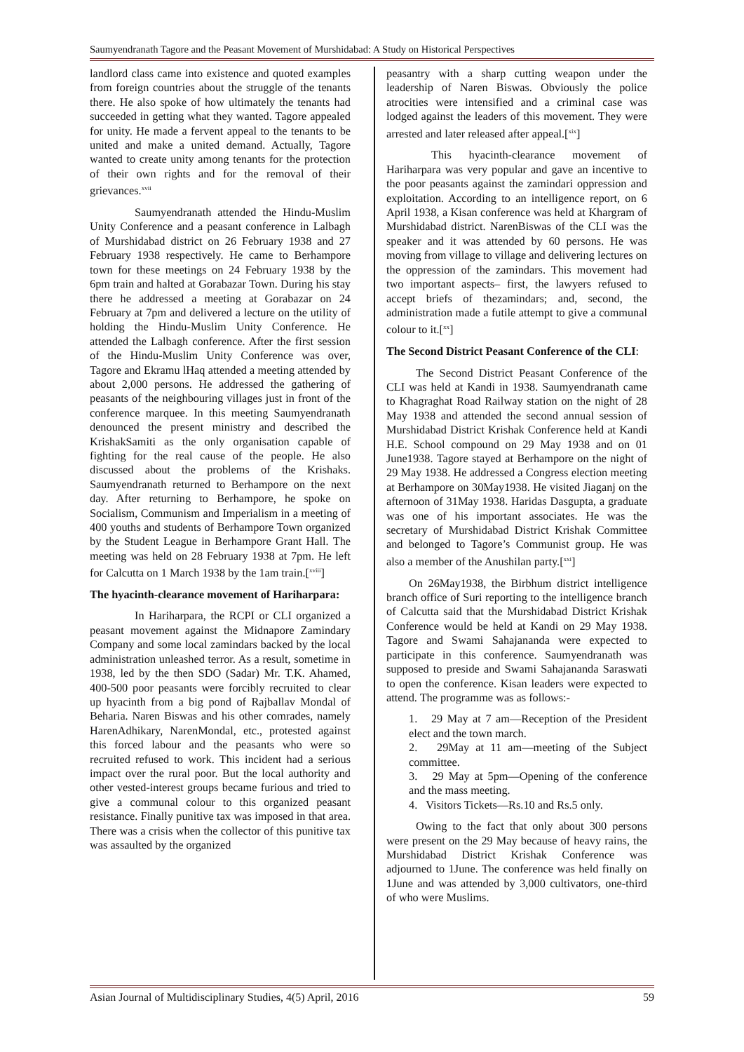Saumyendranath Tagore and the Peasant Movement of Murshidabad: A Study on Historical Perspectives
landlord class came into existence and quoted examples from foreign countries about the struggle of the tenants there. He also spoke of how ultimately the tenants had succeeded in getting what they wanted. Tagore appealed for unity. He made a fervent appeal to the tenants to be united and make a united demand. Actually, Tagore wanted to create unity among tenants for the protection of their own rights and for the removal of their grievances.<sup>xvii</sup>
Saumyendranath attended the Hindu-Muslim Unity Conference and a peasant conference in Lalbagh of Murshidabad district on 26 February 1938 and 27 February 1938 respectively. He came to Berhampore town for these meetings on 24 February 1938 by the 6pm train and halted at Gorabazar Town. During his stay there he addressed a meeting at Gorabazar on 24 February at 7pm and delivered a lecture on the utility of holding the Hindu-Muslim Unity Conference. He attended the Lalbagh conference. After the first session of the Hindu-Muslim Unity Conference was over, Tagore and Ekramu lHaq attended a meeting attended by about 2,000 persons. He addressed the gathering of peasants of the neighbouring villages just in front of the conference marquee. In this meeting Saumyendranath denounced the present ministry and described the KrishakSamiti as the only organisation capable of fighting for the real cause of the people. He also discussed about the problems of the Krishaks. Saumyendranath returned to Berhampore on the next day. After returning to Berhampore, he spoke on Socialism, Communism and Imperialism in a meeting of 400 youths and students of Berhampore Town organized by the Student League in Berhampore Grant Hall. The meeting was held on 28 February 1938 at 7pm. He left for Calcutta on 1 March 1938 by the 1am train.[<sup>xviii</sup>]
The hyacinth-clearance movement of Hariharpara:
In Hariharpara, the RCPI or CLI organized a peasant movement against the Midnapore Zamindary Company and some local zamindars backed by the local administration unleashed terror. As a result, sometime in 1938, led by the then SDO (Sadar) Mr. T.K. Ahamed, 400-500 poor peasants were forcibly recruited to clear up hyacinth from a big pond of Rajballav Mondal of Beharia. Naren Biswas and his other comrades, namely HarenAdhikary, NarenMondal, etc., protested against this forced labour and the peasants who were so recruited refused to work. This incident had a serious impact over the rural poor. But the local authority and other vested-interest groups became furious and tried to give a communal colour to this organized peasant resistance. Finally punitive tax was imposed in that area. There was a crisis when the collector of this punitive tax was assaulted by the organized
peasantry with a sharp cutting weapon under the leadership of Naren Biswas. Obviously the police atrocities were intensified and a criminal case was lodged against the leaders of this movement. They were arrested and later released after appeal.[<sup>xix</sup>]
This hyacinth-clearance movement of Hariharpara was very popular and gave an incentive to the poor peasants against the zamindari oppression and exploitation. According to an intelligence report, on 6 April 1938, a Kisan conference was held at Khargram of Murshidabad district. NarenBiswas of the CLI was the speaker and it was attended by 60 persons. He was moving from village to village and delivering lectures on the oppression of the zamindars. This movement had two important aspects– first, the lawyers refused to accept briefs of thezamindars; and, second, the administration made a futile attempt to give a communal colour to it.[<sup>xx</sup>]
The Second District Peasant Conference of the CLI:
The Second District Peasant Conference of the CLI was held at Kandi in 1938. Saumyendranath came to Khagraghat Road Railway station on the night of 28 May 1938 and attended the second annual session of Murshidabad District Krishak Conference held at Kandi H.E. School compound on 29 May 1938 and on 01 June1938. Tagore stayed at Berhampore on the night of 29 May 1938. He addressed a Congress election meeting at Berhampore on 30May1938. He visited Jiaganj on the afternoon of 31May 1938. Haridas Dasgupta, a graduate was one of his important associates. He was the secretary of Murshidabad District Krishak Committee and belonged to Tagore’s Communist group. He was also a member of the Anushilan party.[<sup>xxi</sup>]
On 26May1938, the Birbhum district intelligence branch office of Suri reporting to the intelligence branch of Calcutta said that the Murshidabad District Krishak Conference would be held at Kandi on 29 May 1938. Tagore and Swami Sahajananda were expected to participate in this conference. Saumyendranath was supposed to preside and Swami Sahajananda Saraswati to open the conference. Kisan leaders were expected to attend. The programme was as follows:-
1. 29 May at 7 am—Reception of the President elect and the town march.
2. 29May at 11 am—meeting of the Subject committee.
3. 29 May at 5pm—Opening of the conference and the mass meeting.
4. Visitors Tickets—Rs.10 and Rs.5 only.
Owing to the fact that only about 300 persons were present on the 29 May because of heavy rains, the Murshidabad District Krishak Conference was adjourned to 1June. The conference was held finally on 1June and was attended by 3,000 cultivators, one-third of who were Muslims.
Asian Journal of Multidisciplinary Studies, 4(5) April, 2016 59